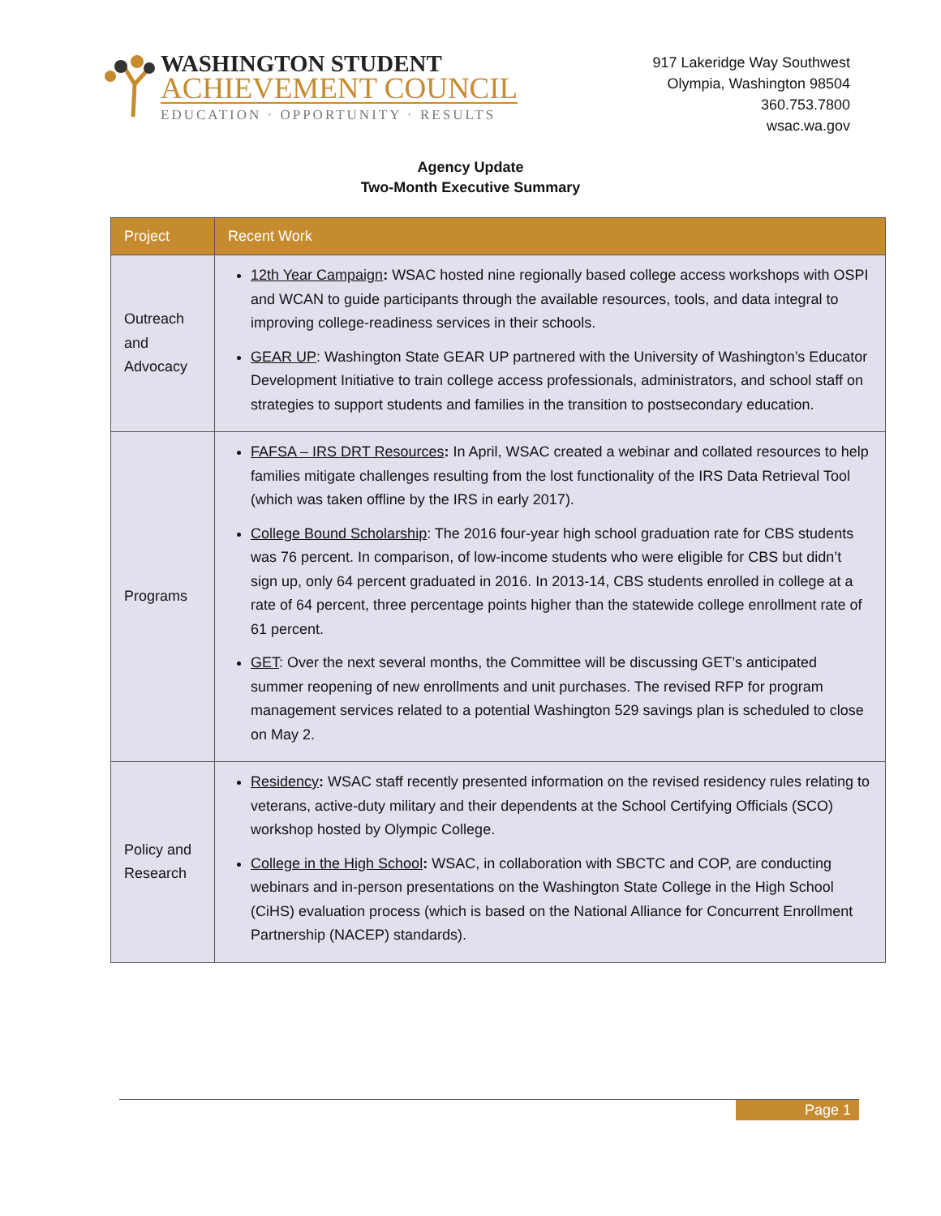WASHINGTON STUDENT
ACHIEVEMENT COUNCIL
EDUCATION · OPPORTUNITY · RESULTS
917 Lakeridge Way Southwest
Olympia, Washington 98504
360.753.7800
wsac.wa.gov
Agency Update
Two-Month Executive Summary
| Project | Recent Work |
| --- | --- |
| Outreach and Advocacy | 12th Year Campaign : WSAC hosted nine regionally based college access workshops with OSPI and WCAN to guide participants through the available resources, tools, and data integral to improving college-readiness services in their schools. GEAR UP : Washington State GEAR UP partnered with the University of Washington’s Educator Development Initiative to train college access professionals, administrators, and school staff on strategies to support students and families in the transition to postsecondary education. |
| Programs | FAFSA – IRS DRT Resources : In April, WSAC created a webinar and collated resources to help families mitigate challenges resulting from the lost functionality of the IRS Data Retrieval Tool (which was taken offline by the IRS in early 2017). College Bound Scholarship : The 2016 four-year high school graduation rate for CBS students was 76 percent. In comparison, of low-income students who were eligible for CBS but didn’t sign up, only 64 percent graduated in 2016. In 2013-14, CBS students enrolled in college at a rate of 64 percent, three percentage points higher than the statewide college enrollment rate of 61 percent. GET : Over the next several months, the Committee will be discussing GET’s anticipated summer reopening of new enrollments and unit purchases. The revised RFP for program management services related to a potential Washington 529 savings plan is scheduled to close on May 2. |
| Policy and Research | Residency : WSAC staff recently presented information on the revised residency rules relating to veterans, active-duty military and their dependents at the School Certifying Officials (SCO) workshop hosted by Olympic College. College in the High School : WSAC, in collaboration with SBCTC and COP, are conducting webinars and in-person presentations on the Washington State College in the High School (CiHS) evaluation process (which is based on the National Alliance for Concurrent Enrollment Partnership (NACEP) standards). |
Page 1